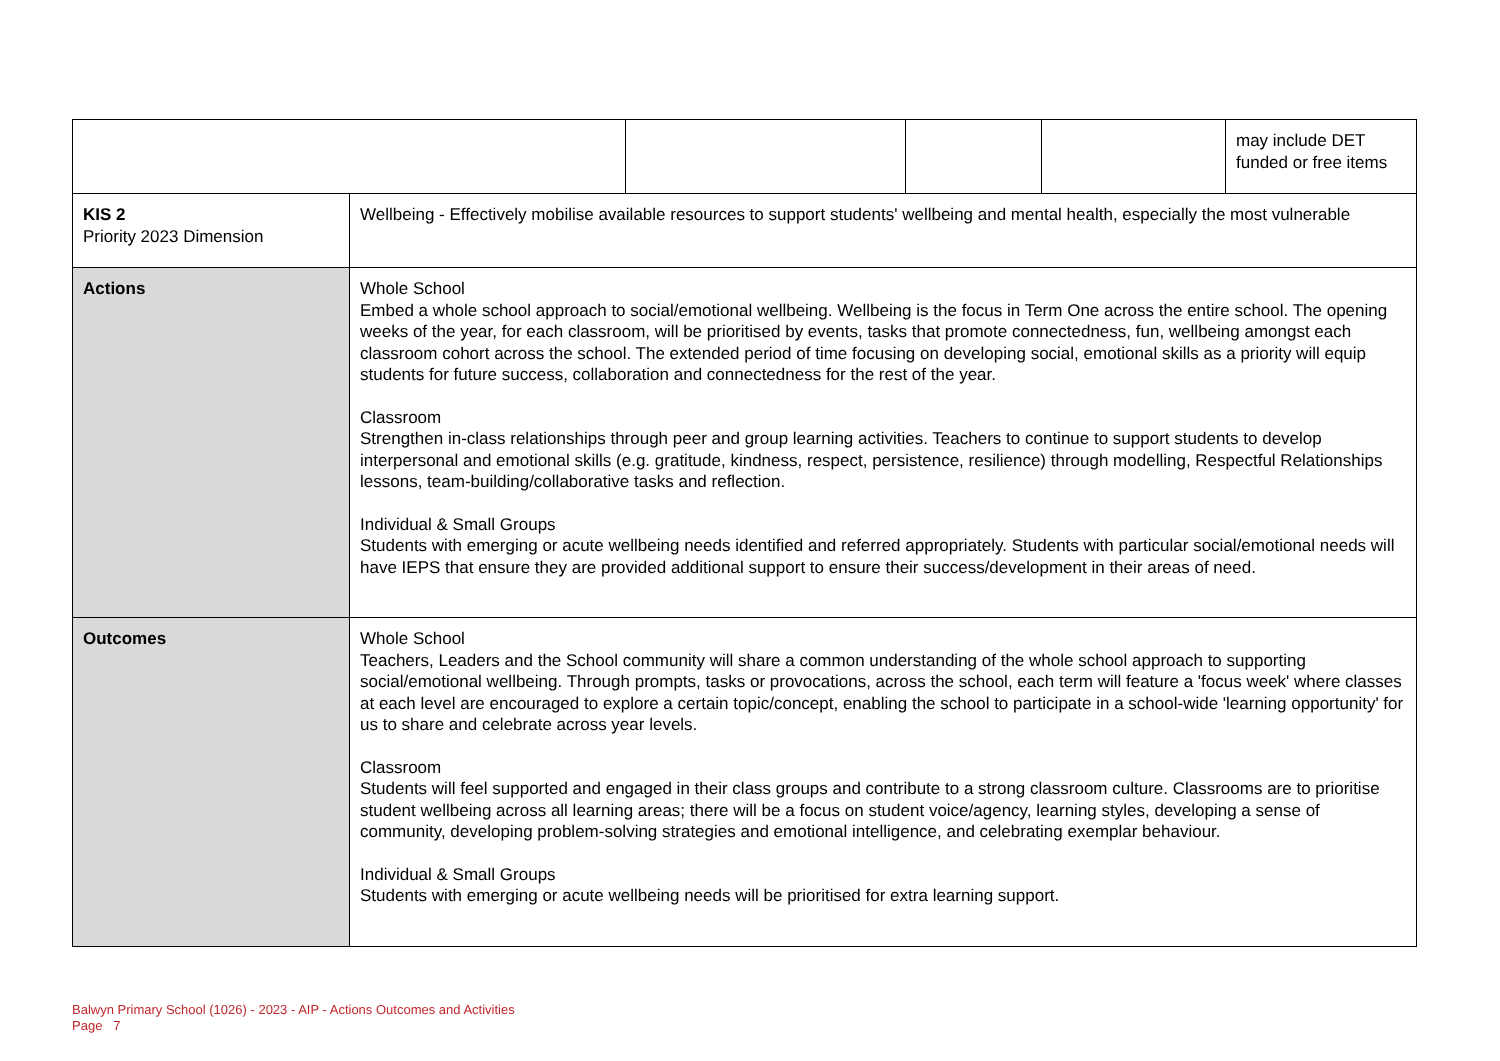| | | | | | may include DET funded or free items |
| KIS 2 Priority 2023 Dimension | Wellbeing - Effectively mobilise available resources to support students' wellbeing and mental health, especially the most vulnerable | | | | |
| Actions | Whole School Embed a whole school approach to social/emotional wellbeing. Wellbeing is the focus in Term One across the entire school. The opening weeks of the year, for each classroom, will be prioritised by events, tasks that promote connectedness, fun, wellbeing amongst each classroom cohort across the school. The extended period of time focusing on developing social, emotional skills as a priority will equip students for future success, collaboration and connectedness for the rest of the year. Classroom Strengthen in-class relationships through peer and group learning activities. Teachers to continue to support students to develop interpersonal and emotional skills (e.g. gratitude, kindness, respect, persistence, resilience) through modelling, Respectful Relationships lessons, team-building/collaborative tasks and reflection. Individual & Small Groups Students with emerging or acute wellbeing needs identified and referred appropriately. Students with particular social/emotional needs will have IEPS that ensure they are provided additional support to ensure their success/development in their areas of need. | | | | |
| Outcomes | Whole School Teachers, Leaders and the School community will share a common understanding of the whole school approach to supporting social/emotional wellbeing. Through prompts, tasks or provocations, across the school, each term will feature a 'focus week' where classes at each level are encouraged to explore a certain topic/concept, enabling the school to participate in a school-wide 'learning opportunity' for us to share and celebrate across year levels. Classroom Students will feel supported and engaged in their class groups and contribute to a strong classroom culture. Classrooms are to prioritise student wellbeing across all learning areas; there will be a focus on student voice/agency, learning styles, developing a sense of community, developing problem-solving strategies and emotional intelligence, and celebrating exemplar behaviour. Individual & Small Groups Students with emerging or acute wellbeing needs will be prioritised for extra learning support. | | | | |
Balwyn Primary School (1026) - 2023 - AIP - Actions Outcomes and Activities
Page 7